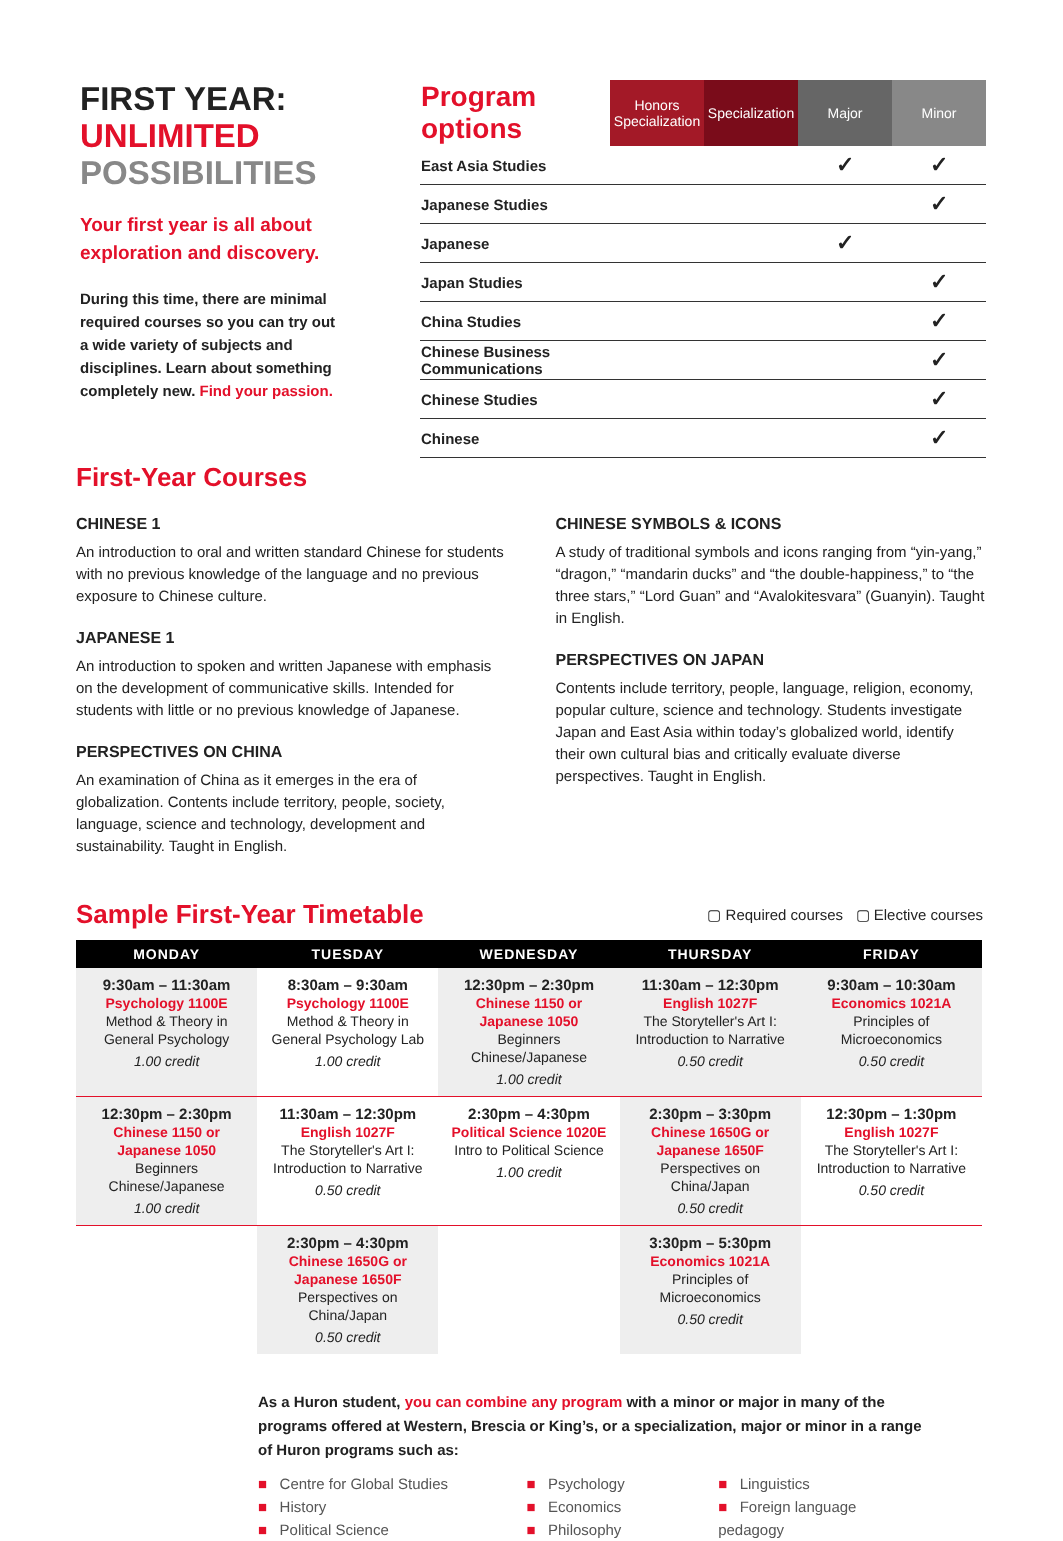FIRST YEAR:
UNLIMITED
POSSIBILITIES
Your first year is all about exploration and discovery.
During this time, there are minimal required courses so you can try out a wide variety of subjects and disciplines. Learn about something completely new. Find your passion.
| Program options | Honors Specialization | Specialization | Major | Minor |
| --- | --- | --- | --- | --- |
| East Asia Studies | | | ✓ | ✓ |
| Japanese Studies | | | | ✓ |
| Japanese | | | ✓ | |
| Japan Studies | | | | ✓ |
| China Studies | | | | ✓ |
| Chinese Business Communications | | | | ✓ |
| Chinese Studies | | | | ✓ |
| Chinese | | | | ✓ |
First-Year Courses
CHINESE 1
An introduction to oral and written standard Chinese for students with no previous knowledge of the language and no previous exposure to Chinese culture.
JAPANESE 1
An introduction to spoken and written Japanese with emphasis on the development of communicative skills. Intended for students with little or no previous knowledge of Japanese.
PERSPECTIVES ON CHINA
An examination of China as it emerges in the era of globalization. Contents include territory, people, society, language, science and technology, development and sustainability. Taught in English.
CHINESE SYMBOLS & ICONS
A study of traditional symbols and icons ranging from “yin-yang,” “dragon,” “mandarin ducks” and “the double-happiness,” to “the three stars,” “Lord Guan” and “Avalokitesvara” (Guanyin). Taught in English.
PERSPECTIVES ON JAPAN
Contents include territory, people, language, religion, economy, popular culture, science and technology. Students investigate Japan and East Asia within today’s globalized world, identify their own cultural bias and critically evaluate diverse perspectives. Taught in English.
Sample First-Year Timetable
▢ Required courses ▢ Elective courses
| MONDAY | TUESDAY | WEDNESDAY | THURSDAY | FRIDAY |
| --- | --- | --- | --- | --- |
| 9:30am – 11:30am Psychology 1100E Method & Theory in General Psychology 1.00 credit | 8:30am – 9:30am Psychology 1100E Method & Theory in General Psychology Lab 1.00 credit | 12:30pm – 2:30pm Chinese 1150 or Japanese 1050 Beginners Chinese/Japanese 1.00 credit | 11:30am – 12:30pm English 1027F The Storyteller's Art I: Introduction to Narrative 0.50 credit | 9:30am – 10:30am Economics 1021A Principles of Microeconomics 0.50 credit |
| 12:30pm – 2:30pm Chinese 1150 or Japanese 1050 Beginners Chinese/Japanese 1.00 credit | 11:30am – 12:30pm English 1027F The Storyteller's Art I: Introduction to Narrative 0.50 credit | 2:30pm – 4:30pm Political Science 1020E Intro to Political Science 1.00 credit | 2:30pm – 3:30pm Chinese 1650G or Japanese 1650F Perspectives on China/Japan 0.50 credit | 12:30pm – 1:30pm English 1027F The Storyteller's Art I: Introduction to Narrative 0.50 credit |
| | 2:30pm – 4:30pm Chinese 1650G or Japanese 1650F Perspectives on China/Japan 0.50 credit | | 3:30pm – 5:30pm Economics 1021A Principles of Microeconomics 0.50 credit | |
As a Huron student, you can combine any program with a minor or major in many of the programs offered at Western, Brescia or King’s, or a specialization, major or minor in a range of Huron programs such as:
■ Centre for Global Studies
■ History
■ Political Science
■ Psychology
■ Economics
■ Philosophy
■ Linguistics
■ Foreign language pedagogy